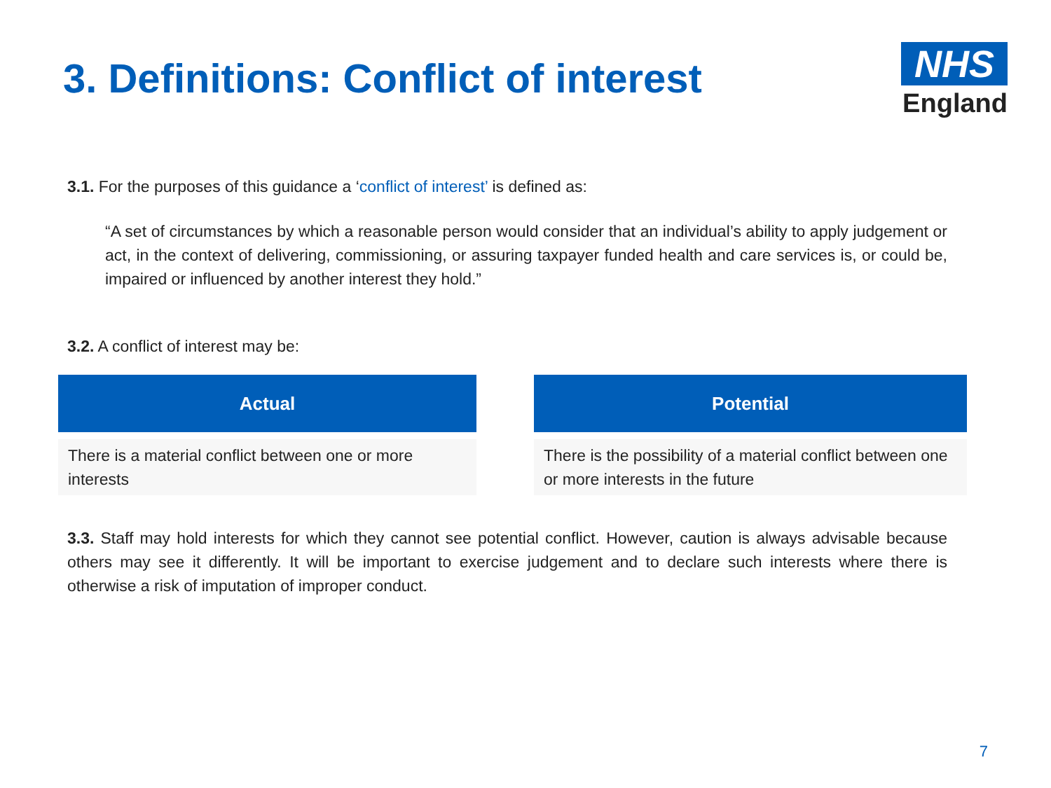3. Definitions: Conflict of interest
NHS
England
3.1. For the purposes of this guidance a ‘conflict of interest’ is defined as:
“A set of circumstances by which a reasonable person would consider that an individual’s ability to apply judgement or act, in the context of delivering, commissioning, or assuring taxpayer funded health and care services is, or could be, impaired or influenced by another interest they hold.”
3.2. A conflict of interest may be:
| Actual | | Potential |
| There is a material conflict between one or more interests | | There is the possibility of a material conflict between one or more interests in the future |
3.3. Staff may hold interests for which they cannot see potential conflict. However, caution is always advisable because others may see it differently. It will be important to exercise judgement and to declare such interests where there is otherwise a risk of imputation of improper conduct.
7